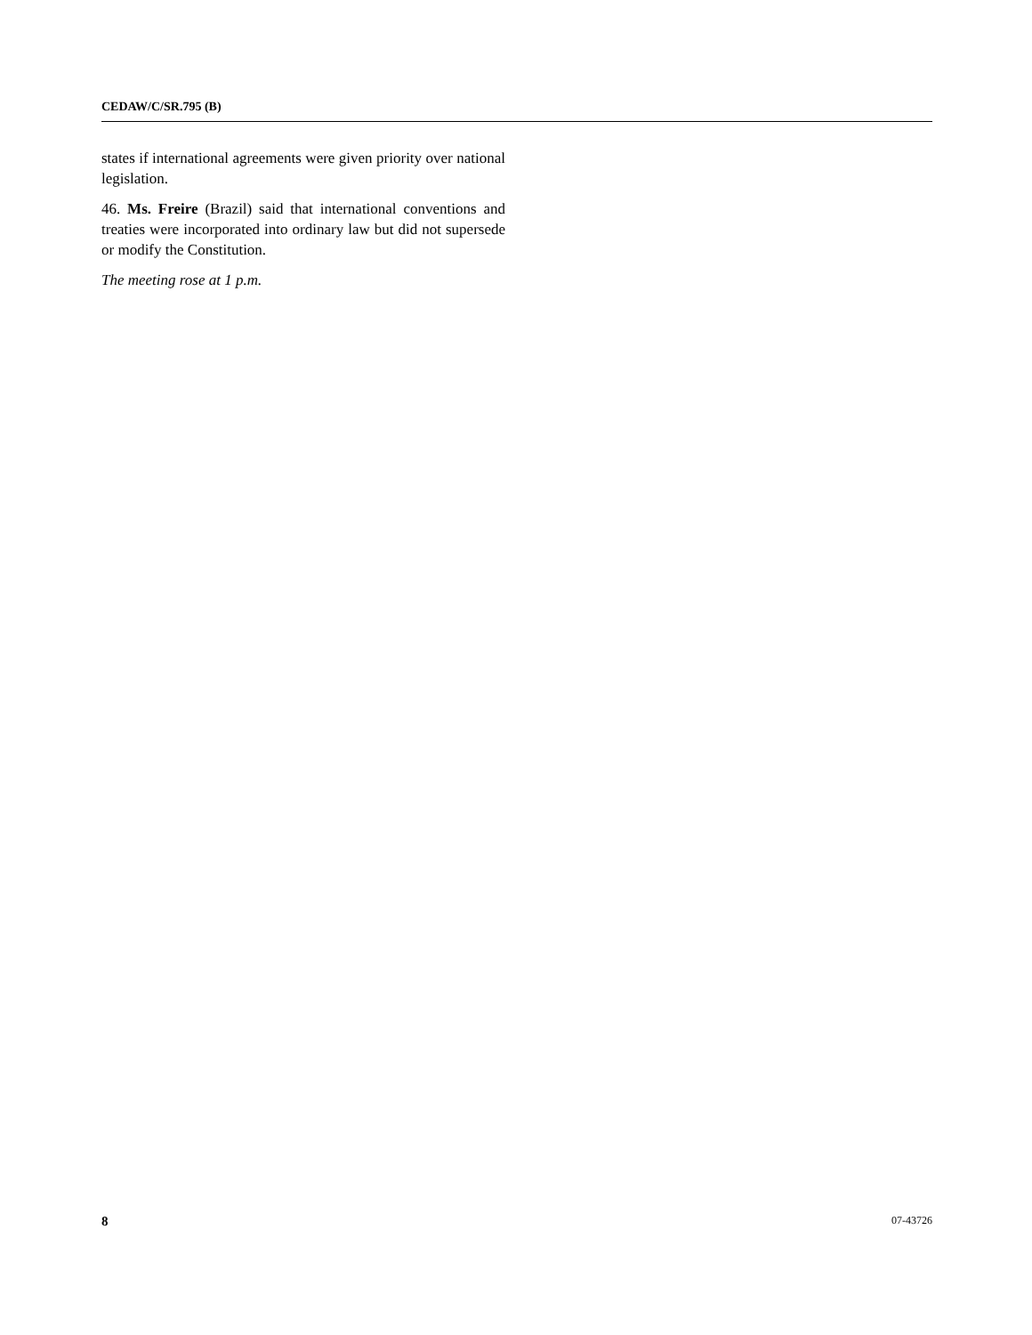CEDAW/C/SR.795 (B)
states if international agreements were given priority over national legislation.
46. Ms. Freire (Brazil) said that international conventions and treaties were incorporated into ordinary law but did not supersede or modify the Constitution.
The meeting rose at 1 p.m.
8 07-43726